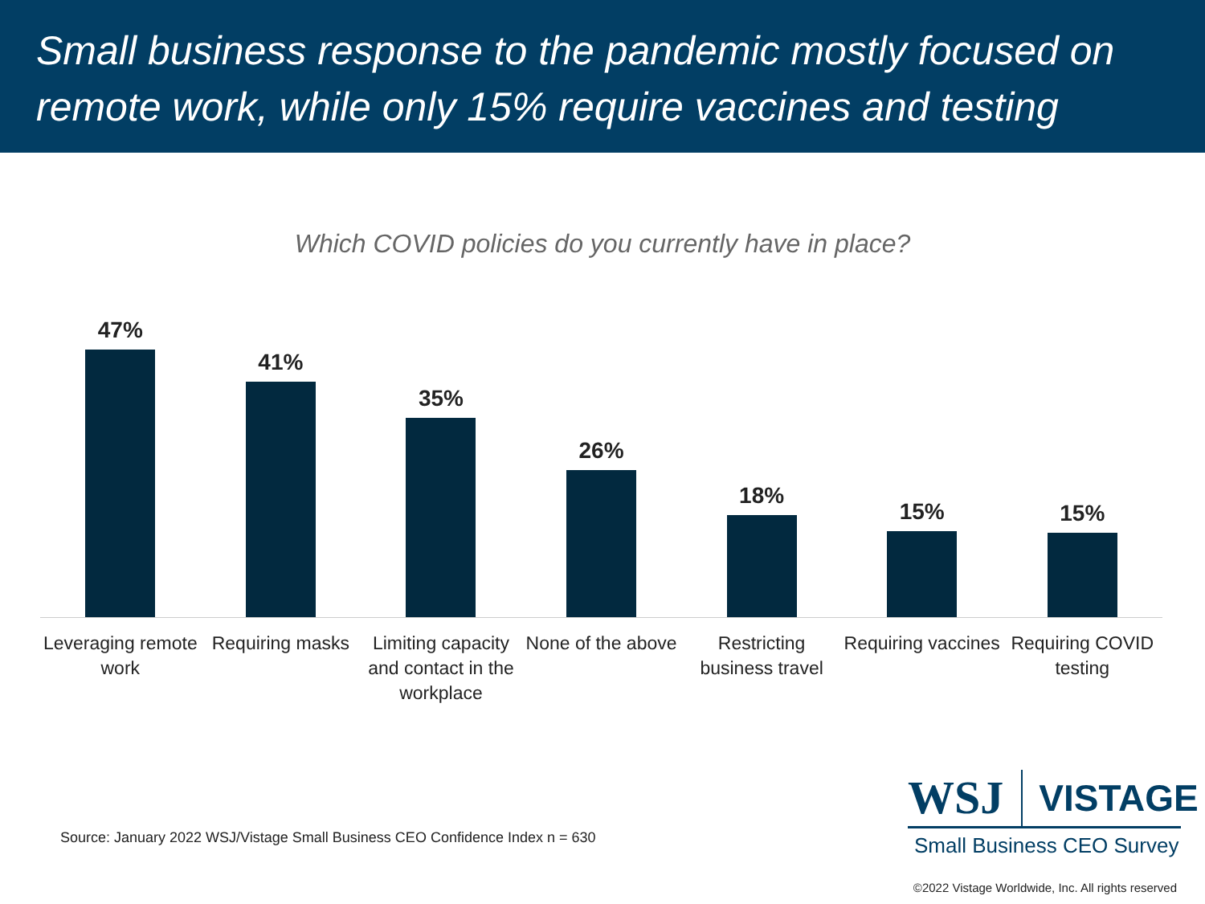Small business response to the pandemic mostly focused on remote work, while only 15% require vaccines and testing
Which COVID policies do you currently have in place?
47% 41% 35% 26% 18% 15% 15%
Leveraging remote work Requiring masks Limiting capacity and contact in the workplace
None of the above Restricting business travel Requiring vaccines Requiring COVID testing
Source: January 2022 WSJ/Vistage Small Business CEO Confidence Index n = 630
WSJ VISTAGE
Small Business CEO Survey
©2022 Vistage Worldwide, Inc. All rights reserved